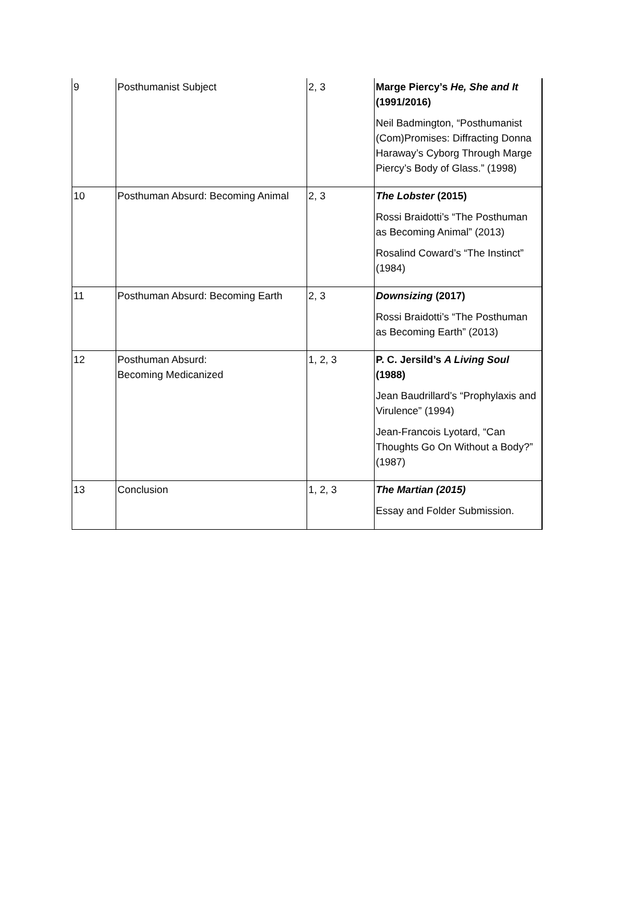| 9 | Posthumanist Subject | 2, 3 | Marge Piercy’s He, She and It (1991/2016) Neil Badmington, “Posthumanist (Com)Promises: Diffracting Donna Haraway’s Cyborg Through Marge Piercy’s Body of Glass.” (1998) |
| 10 | Posthuman Absurd: Becoming Animal | 2, 3 | The Lobster (2015) Rossi Braidotti’s “The Posthuman as Becoming Animal” (2013) Rosalind Coward’s “The Instinct” (1984) |
| 11 | Posthuman Absurd: Becoming Earth | 2, 3 | Downsizing (2017) Rossi Braidotti’s “The Posthuman as Becoming Earth” (2013) |
| 12 | Posthuman Absurd: Becoming Medicanized | 1, 2, 3 | P. C. Jersild’s A Living Soul (1988) Jean Baudrillard’s “Prophylaxis and Virulence” (1994) Jean-Francois Lyotard, “Can Thoughts Go On Without a Body?” (1987) |
| 13 | Conclusion | 1, 2, 3 | The Martian (2015) Essay and Folder Submission. |